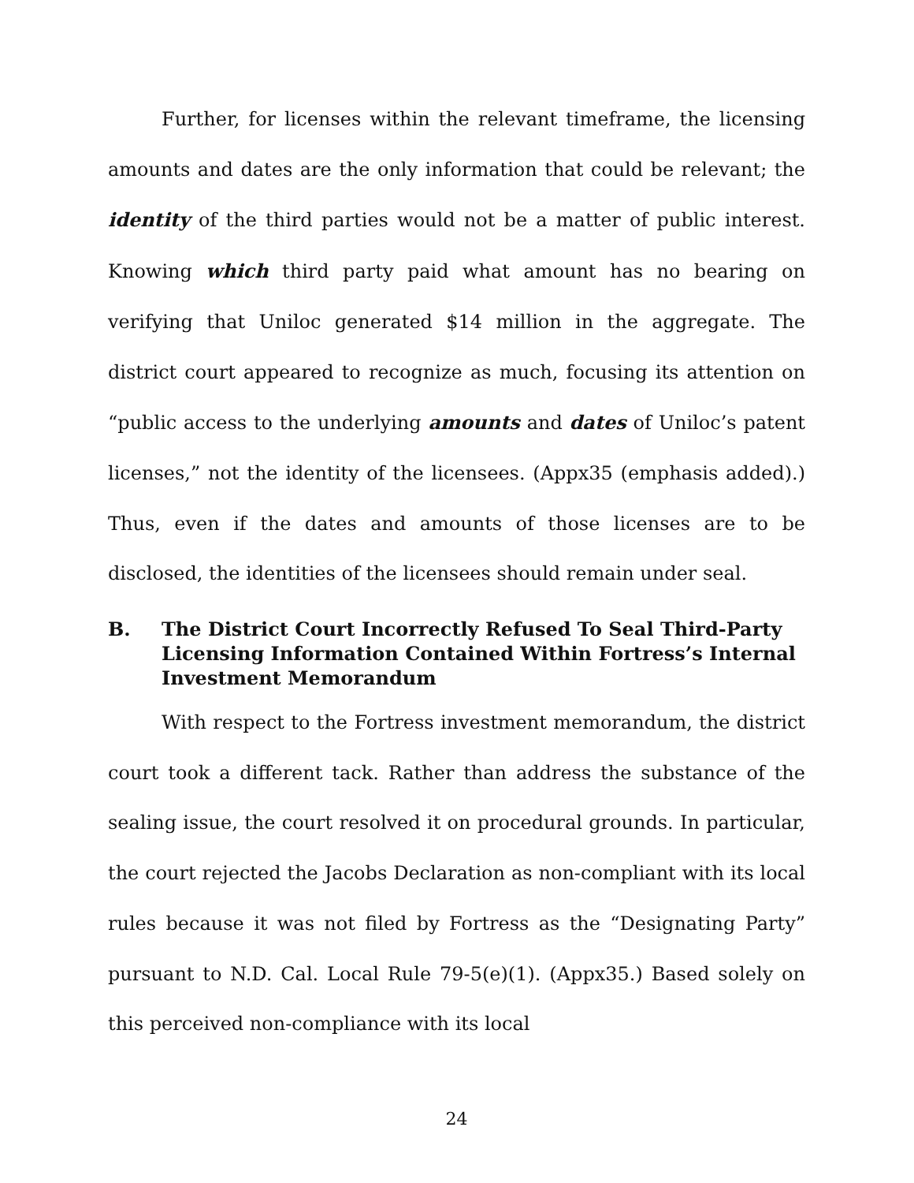Further, for licenses within the relevant timeframe, the licensing amounts and dates are the only information that could be relevant; the identity of the third parties would not be a matter of public interest. Knowing which third party paid what amount has no bearing on verifying that Uniloc generated $14 million in the aggregate. The district court appeared to recognize as much, focusing its attention on “public access to the underlying amounts and dates of Uniloc’s patent licenses,” not the identity of the licensees. (Appx35 (emphasis added).) Thus, even if the dates and amounts of those licenses are to be disclosed, the identities of the licensees should remain under seal.
B. The District Court Incorrectly Refused To Seal Third-Party Licensing Information Contained Within Fortress’s Internal Investment Memorandum
With respect to the Fortress investment memorandum, the district court took a different tack. Rather than address the substance of the sealing issue, the court resolved it on procedural grounds. In particular, the court rejected the Jacobs Declaration as non-compliant with its local rules because it was not filed by Fortress as the “Designating Party” pursuant to N.D. Cal. Local Rule 79-5(e)(1). (Appx35.) Based solely on this perceived non-compliance with its local
24